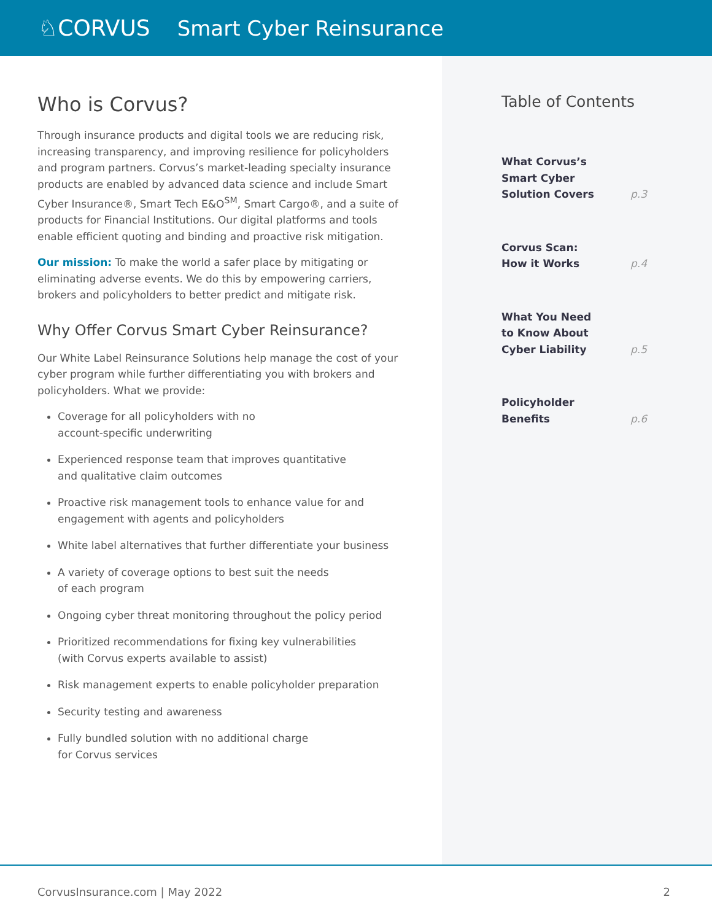♘CORVUS Smart Cyber Reinsurance
Who is Corvus?
Through insurance products and digital tools we are reducing risk, increasing transparency, and improving resilience for policyholders and program partners. Corvus’s market-leading specialty insurance products are enabled by advanced data science and include Smart Cyber Insurance®, Smart Tech E&O<sup>SM</sup>, Smart Cargo®, and a suite of products for Financial Institutions. Our digital platforms and tools enable efficient quoting and binding and proactive risk mitigation.
Our mission: To make the world a safer place by mitigating or eliminating adverse events. We do this by empowering carriers, brokers and policyholders to better predict and mitigate risk.
Why Offer Corvus Smart Cyber Reinsurance?
Our White Label Reinsurance Solutions help manage the cost of your cyber program while further differentiating you with brokers and policyholders. What we provide:
Coverage for all policyholders with no
account-specific underwriting
Experienced response team that improves quantitative
and qualitative claim outcomes
Proactive risk management tools to enhance value for and
engagement with agents and policyholders
White label alternatives that further differentiate your business
A variety of coverage options to best suit the needs
of each program
Ongoing cyber threat monitoring throughout the policy period
Prioritized recommendations for fixing key vulnerabilities
(with Corvus experts available to assist)
Risk management experts to enable policyholder preparation
Security testing and awareness
Fully bundled solution with no additional charge
for Corvus services
Table of Contents
What Corvus’s
Smart Cyber
Solution Covers p.3
Corvus Scan:
How it Works p.4
What You Need
to Know About
Cyber Liability p.5
Policyholder
Benefits p.6
CorvusInsurance.com | May 2022 2